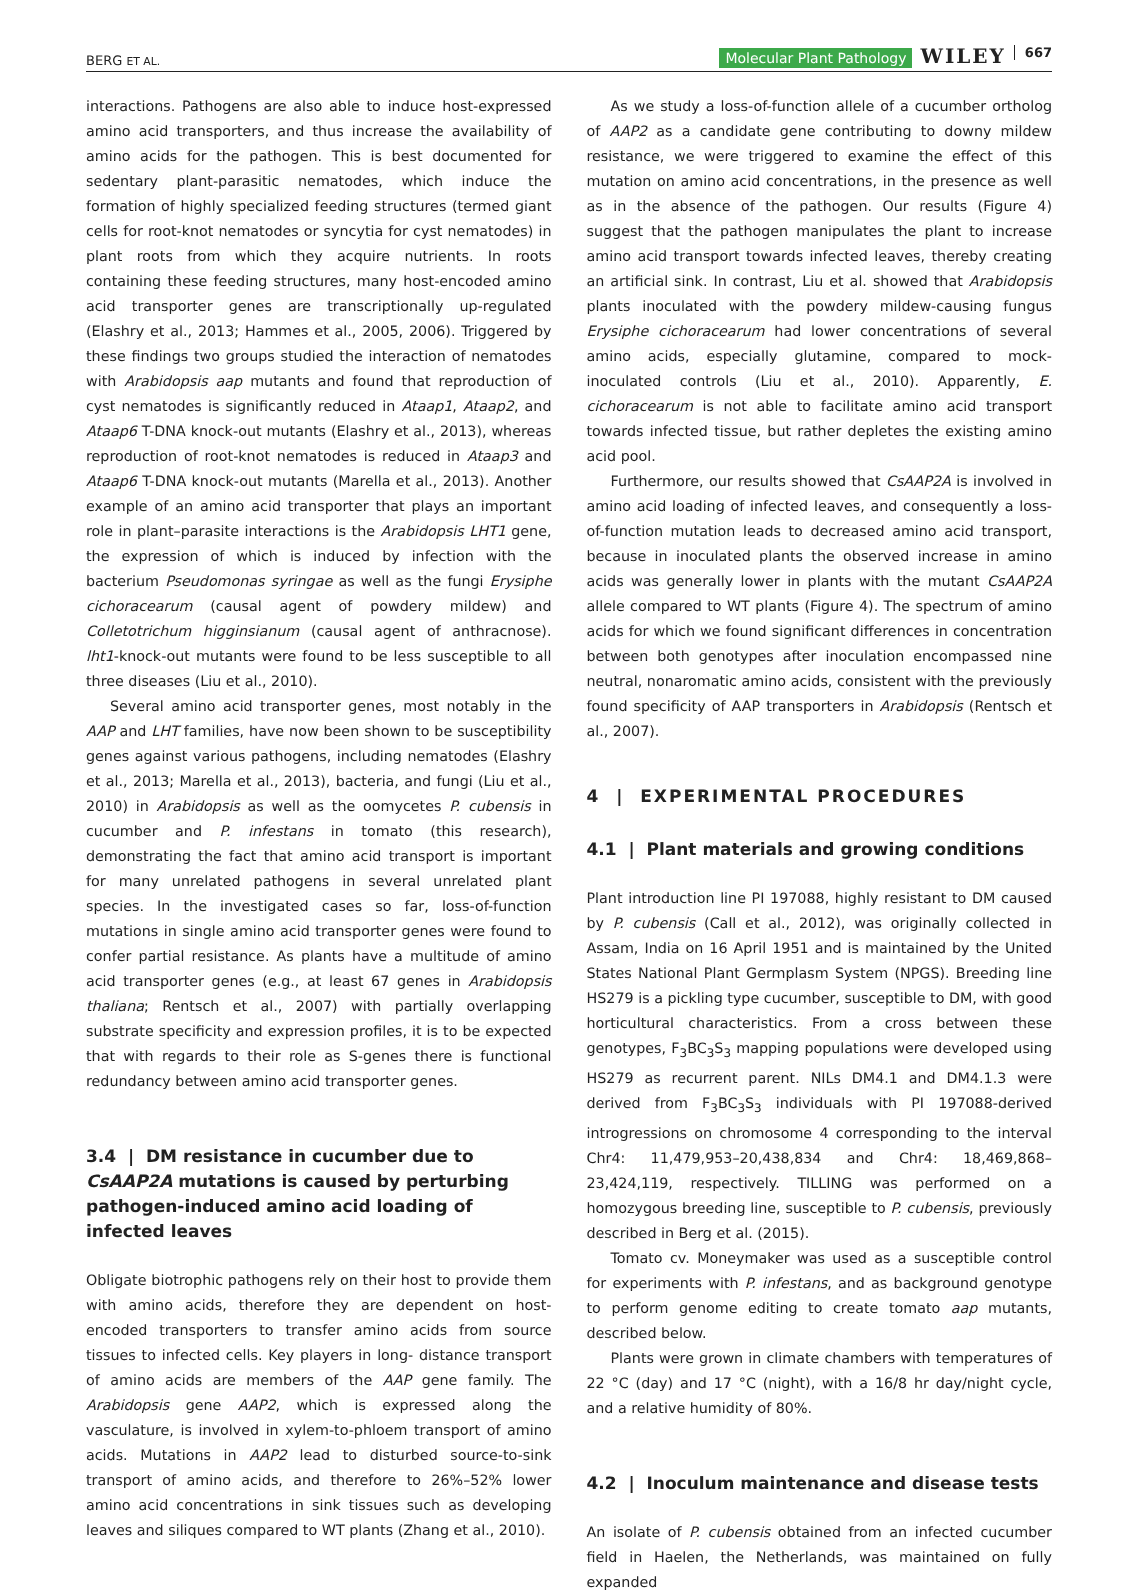BERG ET AL. Molecular Plant Pathology WILEY 667
interactions. Pathogens are also able to induce host-expressed amino acid transporters, and thus increase the availability of amino acids for the pathogen. This is best documented for sedentary plant-parasitic nematodes, which induce the formation of highly specialized feeding structures (termed giant cells for root-knot nematodes or syncytia for cyst nematodes) in plant roots from which they acquire nutrients. In roots containing these feeding structures, many host-encoded amino acid transporter genes are transcriptionally up-regulated (Elashry et al., 2013; Hammes et al., 2005, 2006). Triggered by these findings two groups studied the interaction of nematodes with Arabidopsis aap mutants and found that reproduction of cyst nematodes is significantly reduced in Ataap1, Ataap2, and Ataap6 T-DNA knock-out mutants (Elashry et al., 2013), whereas reproduction of root-knot nematodes is reduced in Ataap3 and Ataap6 T-DNA knock-out mutants (Marella et al., 2013). Another example of an amino acid transporter that plays an important role in plant–parasite interactions is the Arabidopsis LHT1 gene, the expression of which is induced by infection with the bacterium Pseudomonas syringae as well as the fungi Erysiphe cichoracearum (causal agent of powdery mildew) and Colletotrichum higginsianum (causal agent of anthracnose). lht1-knock-out mutants were found to be less susceptible to all three diseases (Liu et al., 2010).
Several amino acid transporter genes, most notably in the AAP and LHT families, have now been shown to be susceptibility genes against various pathogens, including nematodes (Elashry et al., 2013; Marella et al., 2013), bacteria, and fungi (Liu et al., 2010) in Arabidopsis as well as the oomycetes P. cubensis in cucumber and P. infestans in tomato (this research), demonstrating the fact that amino acid transport is important for many unrelated pathogens in several unrelated plant species. In the investigated cases so far, loss-of-function mutations in single amino acid transporter genes were found to confer partial resistance. As plants have a multitude of amino acid transporter genes (e.g., at least 67 genes in Arabidopsis thaliana; Rentsch et al., 2007) with partially overlapping substrate specificity and expression profiles, it is to be expected that with regards to their role as S-genes there is functional redundancy between amino acid transporter genes.
3.4 | DM resistance in cucumber due to CsAAP2A mutations is caused by perturbing pathogen-induced amino acid loading of infected leaves
Obligate biotrophic pathogens rely on their host to provide them with amino acids, therefore they are dependent on host-encoded transporters to transfer amino acids from source tissues to infected cells. Key players in long- distance transport of amino acids are members of the AAP gene family. The Arabidopsis gene AAP2, which is expressed along the vasculature, is involved in xylem-to-phloem transport of amino acids. Mutations in AAP2 lead to disturbed source-to-sink transport of amino acids, and therefore to 26%–52% lower amino acid concentrations in sink tissues such as developing leaves and siliques compared to WT plants (Zhang et al., 2010).
As we study a loss-of-function allele of a cucumber ortholog of AAP2 as a candidate gene contributing to downy mildew resistance, we were triggered to examine the effect of this mutation on amino acid concentrations, in the presence as well as in the absence of the pathogen. Our results (Figure 4) suggest that the pathogen manipulates the plant to increase amino acid transport towards infected leaves, thereby creating an artificial sink. In contrast, Liu et al. showed that Arabidopsis plants inoculated with the powdery mildew-causing fungus Erysiphe cichoracearum had lower concentrations of several amino acids, especially glutamine, compared to mock-inoculated controls (Liu et al., 2010). Apparently, E. cichoracearum is not able to facilitate amino acid transport towards infected tissue, but rather depletes the existing amino acid pool.
Furthermore, our results showed that CsAAP2A is involved in amino acid loading of infected leaves, and consequently a loss-of-function mutation leads to decreased amino acid transport, because in inoculated plants the observed increase in amino acids was generally lower in plants with the mutant CsAAP2A allele compared to WT plants (Figure 4). The spectrum of amino acids for which we found significant differences in concentration between both genotypes after inoculation encompassed nine neutral, nonaromatic amino acids, consistent with the previously found specificity of AAP transporters in Arabidopsis (Rentsch et al., 2007).
4 | EXPERIMENTAL PROCEDURES
4.1 | Plant materials and growing conditions
Plant introduction line PI 197088, highly resistant to DM caused by P. cubensis (Call et al., 2012), was originally collected in Assam, India on 16 April 1951 and is maintained by the United States National Plant Germplasm System (NPGS). Breeding line HS279 is a pickling type cucumber, susceptible to DM, with good horticultural characteristics. From a cross between these genotypes, F<sub>3</sub>BC<sub>3</sub>S<sub>3</sub> mapping populations were developed using HS279 as recurrent parent. NILs DM4.1 and DM4.1.3 were derived from F<sub>3</sub>BC<sub>3</sub>S<sub>3</sub> individuals with PI 197088-derived introgressions on chromosome 4 corresponding to the interval Chr4: 11,479,953–20,438,834 and Chr4: 18,469,868–23,424,119, respectively. TILLING was performed on a homozygous breeding line, susceptible to P. cubensis, previously described in Berg et al. (2015).
Tomato cv. Moneymaker was used as a susceptible control for experiments with P. infestans, and as background genotype to perform genome editing to create tomato aap mutants, described below.
Plants were grown in climate chambers with temperatures of 22 °C (day) and 17 °C (night), with a 16/8 hr day/night cycle, and a relative humidity of 80%.
4.2 | Inoculum maintenance and disease tests
An isolate of P. cubensis obtained from an infected cucumber field in Haelen, the Netherlands, was maintained on fully expanded